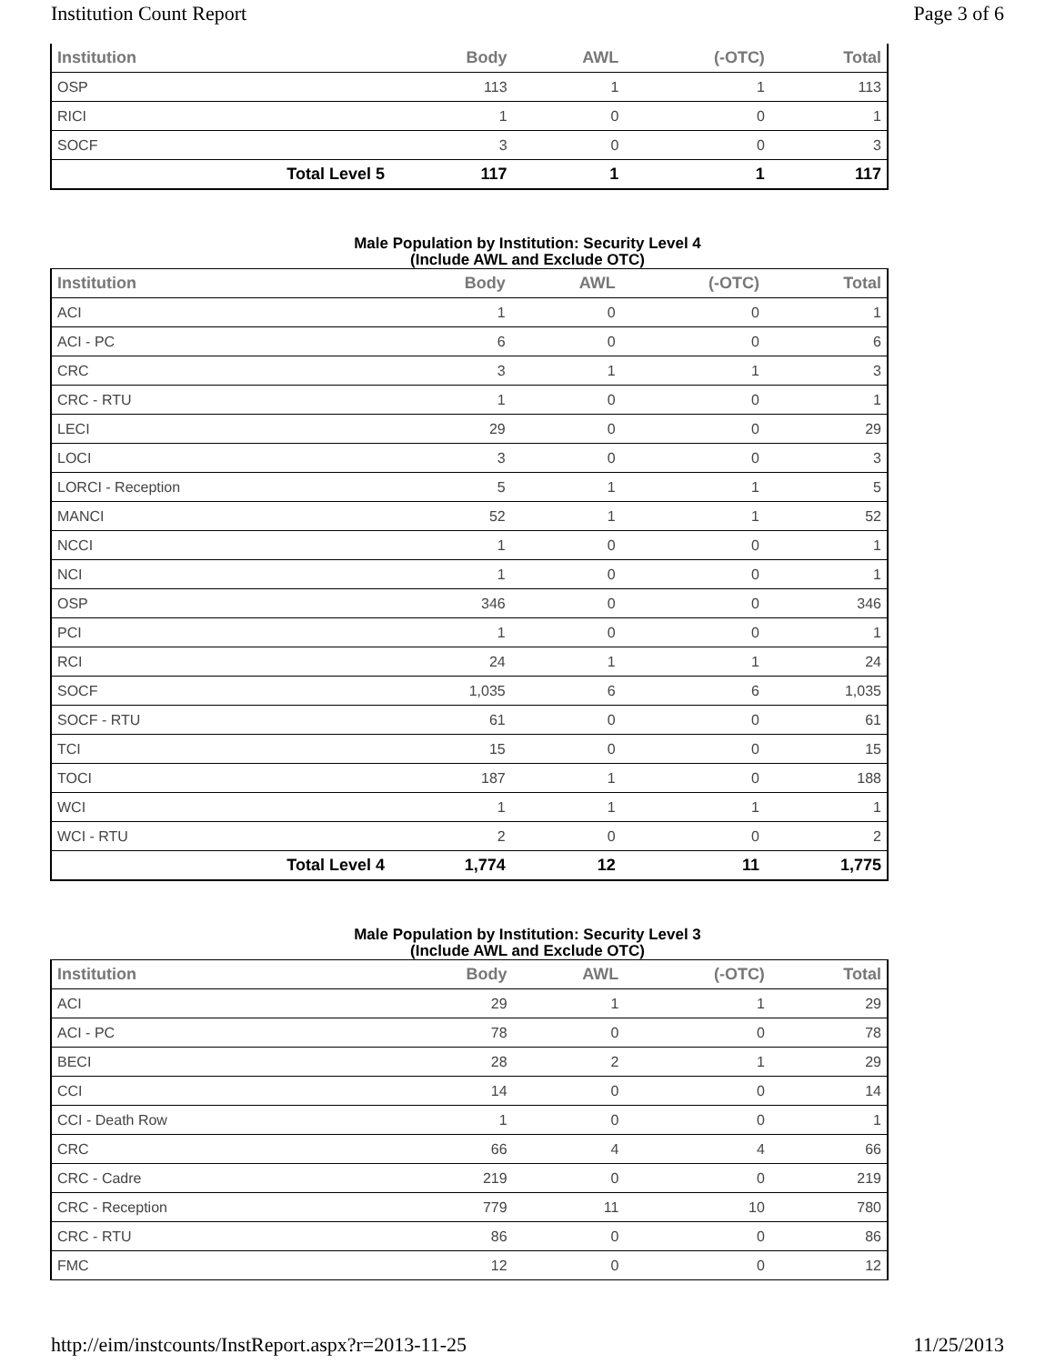Institution Count Report Page 3 of 6
| Institution | Body | AWL | (-OTC) | Total |
| --- | --- | --- | --- | --- |
| OSP | 113 | 1 | 1 | 113 |
| RICI | 1 | 0 | 0 | 1 |
| SOCF | 3 | 0 | 0 | 3 |
| Total Level 5 | 117 | 1 | 1 | 117 |
Male Population by Institution: Security Level 4
(Include AWL and Exclude OTC)
| Institution | Body | AWL | (-OTC) | Total |
| --- | --- | --- | --- | --- |
| ACI | 1 | 0 | 0 | 1 |
| ACI - PC | 6 | 0 | 0 | 6 |
| CRC | 3 | 1 | 1 | 3 |
| CRC - RTU | 1 | 0 | 0 | 1 |
| LECI | 29 | 0 | 0 | 29 |
| LOCI | 3 | 0 | 0 | 3 |
| LORCI - Reception | 5 | 1 | 1 | 5 |
| MANCI | 52 | 1 | 1 | 52 |
| NCCI | 1 | 0 | 0 | 1 |
| NCI | 1 | 0 | 0 | 1 |
| OSP | 346 | 0 | 0 | 346 |
| PCI | 1 | 0 | 0 | 1 |
| RCI | 24 | 1 | 1 | 24 |
| SOCF | 1,035 | 6 | 6 | 1,035 |
| SOCF - RTU | 61 | 0 | 0 | 61 |
| TCI | 15 | 0 | 0 | 15 |
| TOCI | 187 | 1 | 0 | 188 |
| WCI | 1 | 1 | 1 | 1 |
| WCI - RTU | 2 | 0 | 0 | 2 |
| Total Level 4 | 1,774 | 12 | 11 | 1,775 |
Male Population by Institution: Security Level 3
(Include AWL and Exclude OTC)
| Institution | Body | AWL | (-OTC) | Total |
| --- | --- | --- | --- | --- |
| ACI | 29 | 1 | 1 | 29 |
| ACI - PC | 78 | 0 | 0 | 78 |
| BECI | 28 | 2 | 1 | 29 |
| CCI | 14 | 0 | 0 | 14 |
| CCI - Death Row | 1 | 0 | 0 | 1 |
| CRC | 66 | 4 | 4 | 66 |
| CRC - Cadre | 219 | 0 | 0 | 219 |
| CRC - Reception | 779 | 11 | 10 | 780 |
| CRC - RTU | 86 | 0 | 0 | 86 |
| FMC | 12 | 0 | 0 | 12 |
http://eim/instcounts/InstReport.aspx?r=2013-11-25 11/25/2013